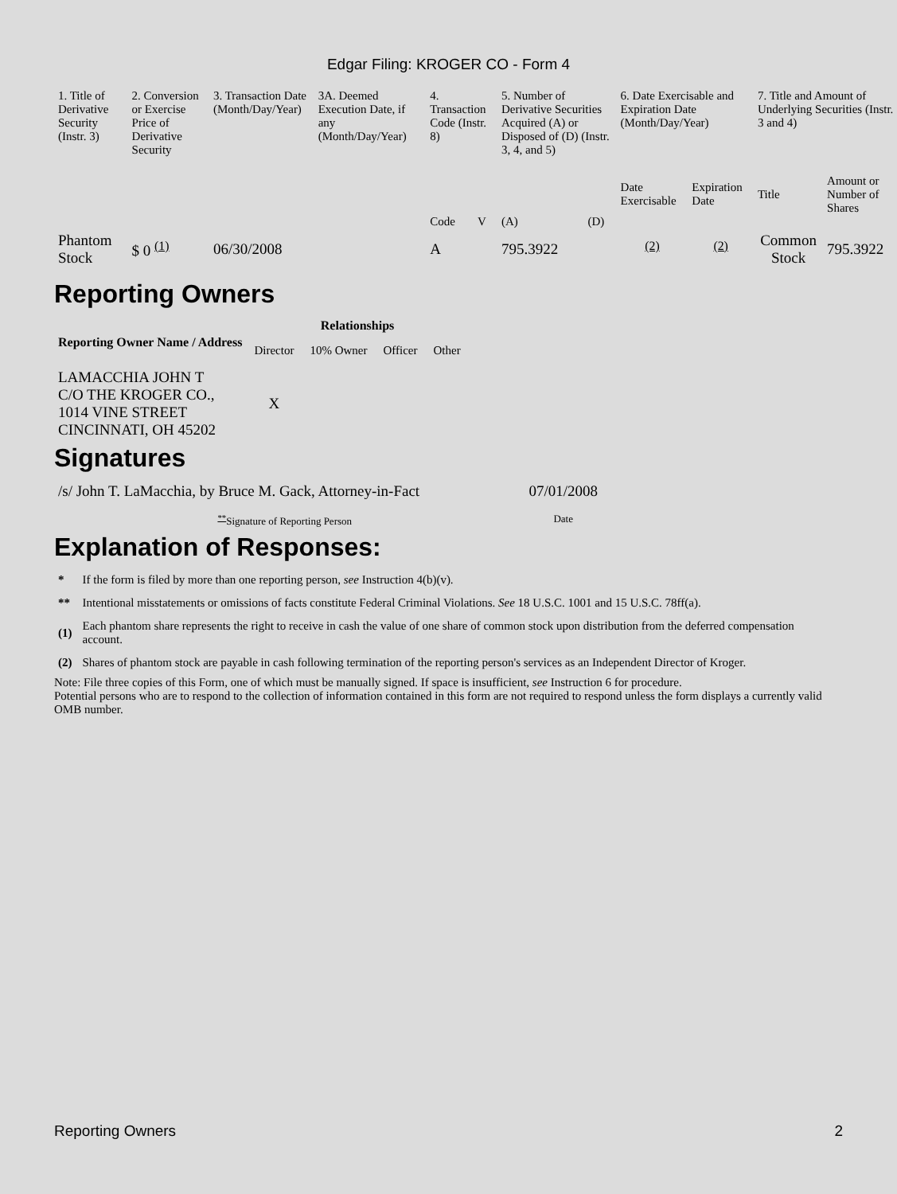Edgar Filing: KROGER CO - Form 4
| 1. Title of Derivative Security (Instr. 3) | 2. Conversion or Exercise Price of Derivative Security | 3. Transaction Date (Month/Day/Year) | 3A. Deemed Execution Date, if any (Month/Day/Year) | 4. Transaction Code (Instr. 8) | | 5. Number of Derivative Securities Acquired (A) or Disposed of (D) (Instr. 3, 4, and 5) | | 6. Date Exercisable and Expiration Date (Month/Day/Year) | | 7. Title and Amount of Underlying Securities (Instr. 3 and 4) | |
| | | | | Code | V | (A) | (D) | Date Exercisable | Expiration Date | Title | Amount or Number of Shares |
| Phantom Stock | $ 0 <sup>(1)</sup> | 06/30/2008 | | A | | 795.3922 | | <sup>(2)</sup> | <sup>(2)</sup> | Common Stock | 795.3922 |
Reporting Owners
| Reporting Owner Name / Address | Relationships | | | |
| --- | --- | --- | --- | --- |
| | Director | 10% Owner | Officer | Other |
| LAMACCHIA JOHN T C/O THE KROGER CO., 1014 VINE STREET CINCINNATI, OH 45202 | X | | | |
Signatures
| /s/ John T. LaMacchia, by Bruce M. Gack, Attorney-in-Fact | 07/01/2008 |
| <sup>**</sup> Signature of Reporting Person | Date |
Explanation of Responses:
| * | If the form is filed by more than one reporting person, see Instruction 4(b)(v). |
| ** | Intentional misstatements or omissions of facts constitute Federal Criminal Violations. See 18 U.S.C. 1001 and 15 U.S.C. 78ff(a). |
| (1) | Each phantom share represents the right to receive in cash the value of one share of common stock upon distribution from the deferred compensation account. |
| (2) | Shares of phantom stock are payable in cash following termination of the reporting person's services as an Independent Director of Kroger. |
Note: File three copies of this Form, one of which must be manually signed. If space is insufficient, see Instruction 6 for procedure.
Potential persons who are to respond to the collection of information contained in this form are not required to respond unless the form displays a currently valid OMB number.
Reporting Owners 2